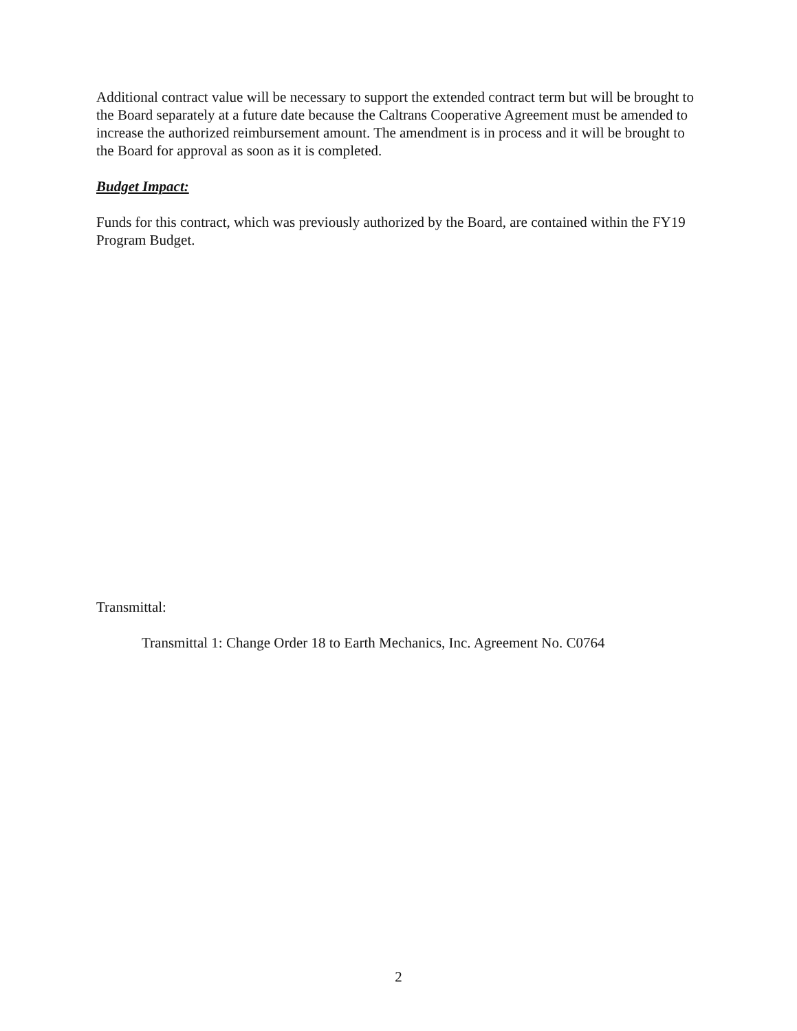Additional contract value will be necessary to support the extended contract term but will be brought to the Board separately at a future date because the Caltrans Cooperative Agreement must be amended to increase the authorized reimbursement amount. The amendment is in process and it will be brought to the Board for approval as soon as it is completed.
Budget Impact:
Funds for this contract, which was previously authorized by the Board, are contained within the FY19 Program Budget.
Transmittal:
Transmittal 1: Change Order 18 to Earth Mechanics, Inc. Agreement No. C0764
2